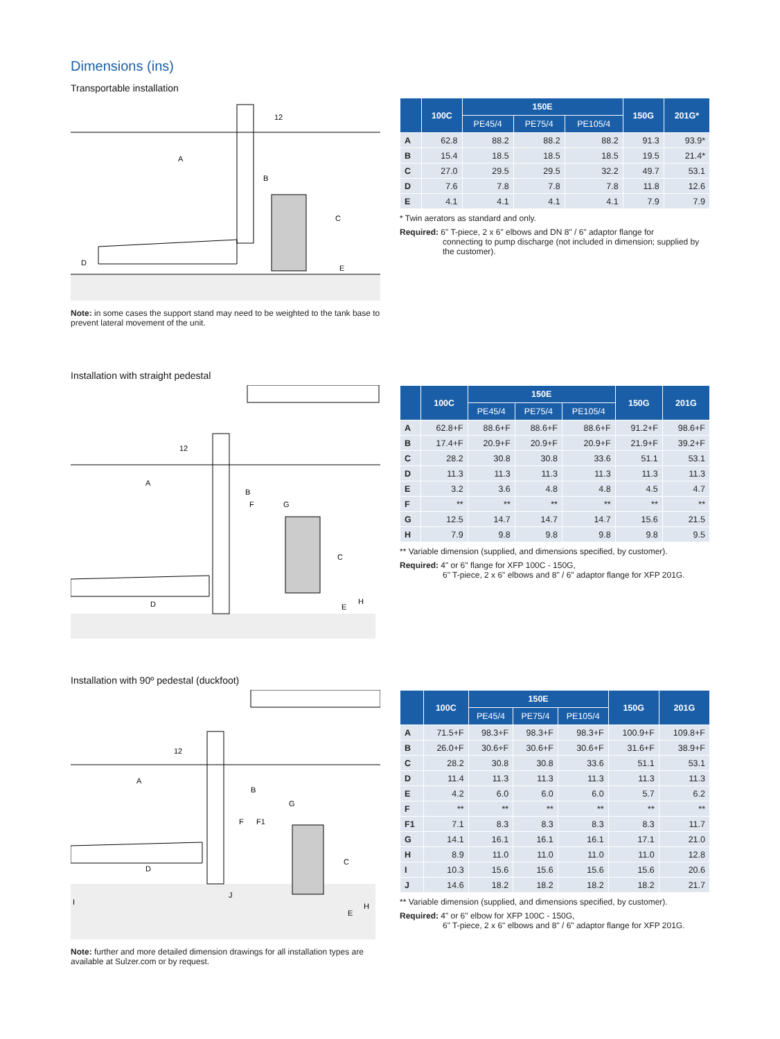Dimensions (ins)
Transportable installation
A
B
C
D
E
12
Note: in some cases the support stand may need to be weighted to the tank base to prevent lateral movement of the unit.
| | 100C | 150E | | | 150G | 201G* |
| --- | --- | --- | --- | --- | --- | --- |
| | | PE45/4 | PE75/4 | PE105/4 | | |
| A | 62.8 | 88.2 | 88.2 | 88.2 | 91.3 | 93.9* |
| B | 15.4 | 18.5 | 18.5 | 18.5 | 19.5 | 21.4* |
| C | 27.0 | 29.5 | 29.5 | 32.2 | 49.7 | 53.1 |
| D | 7.6 | 7.8 | 7.8 | 7.8 | 11.8 | 12.6 |
| E | 4.1 | 4.1 | 4.1 | 4.1 | 7.9 | 7.9 |
* Twin aerators as standard and only.
Required: 6" T-piece, 2 x 6" elbows and DN 8" / 6" adaptor flange for
connecting to pump discharge (not included in dimension; supplied by the customer).
Installation with straight pedestal
A
B
F
G
C
D
E
H
12
| | 100C | 150E | | | 150G | 201G |
| --- | --- | --- | --- | --- | --- | --- |
| | | PE45/4 | PE75/4 | PE105/4 | | |
| A | 62.8+F | 88.6+F | 88.6+F | 88.6+F | 91.2+F | 98.6+F |
| B | 17.4+F | 20.9+F | 20.9+F | 20.9+F | 21.9+F | 39.2+F |
| C | 28.2 | 30.8 | 30.8 | 33.6 | 51.1 | 53.1 |
| D | 11.3 | 11.3 | 11.3 | 11.3 | 11.3 | 11.3 |
| E | 3.2 | 3.6 | 4.8 | 4.8 | 4.5 | 4.7 |
| F | ** | ** | ** | ** | ** | ** |
| G | 12.5 | 14.7 | 14.7 | 14.7 | 15.6 | 21.5 |
| H | 7.9 | 9.8 | 9.8 | 9.8 | 9.8 | 9.5 |
** Variable dimension (supplied, and dimensions specified, by customer).
Required: 4" or 6" flange for XFP 100C - 150G,
6" T-piece, 2 x 6" elbows and 8" / 6" adaptor flange for XFP 201G.
Installation with 90º pedestal (duckfoot)
A
B
G
F
F1
C
D
J
I
E
H
12
Note: further and more detailed dimension drawings for all installation types are available at Sulzer.com or by request.
| | 100C | 150E | | | 150G | 201G |
| --- | --- | --- | --- | --- | --- | --- |
| | | PE45/4 | PE75/4 | PE105/4 | | |
| A | 71.5+F | 98.3+F | 98.3+F | 98.3+F | 100.9+F | 109.8+F |
| B | 26.0+F | 30.6+F | 30.6+F | 30.6+F | 31.6+F | 38.9+F |
| C | 28.2 | 30.8 | 30.8 | 33.6 | 51.1 | 53.1 |
| D | 11.4 | 11.3 | 11.3 | 11.3 | 11.3 | 11.3 |
| E | 4.2 | 6.0 | 6.0 | 6.0 | 5.7 | 6.2 |
| F | ** | ** | ** | ** | ** | ** |
| F1 | 7.1 | 8.3 | 8.3 | 8.3 | 8.3 | 11.7 |
| G | 14.1 | 16.1 | 16.1 | 16.1 | 17.1 | 21.0 |
| H | 8.9 | 11.0 | 11.0 | 11.0 | 11.0 | 12.8 |
| I | 10.3 | 15.6 | 15.6 | 15.6 | 15.6 | 20.6 |
| J | 14.6 | 18.2 | 18.2 | 18.2 | 18.2 | 21.7 |
** Variable dimension (supplied, and dimensions specified, by customer).
Required: 4" or 6" elbow for XFP 100C - 150G,
6" T-piece, 2 x 6" elbows and 8" / 6" adaptor flange for XFP 201G.